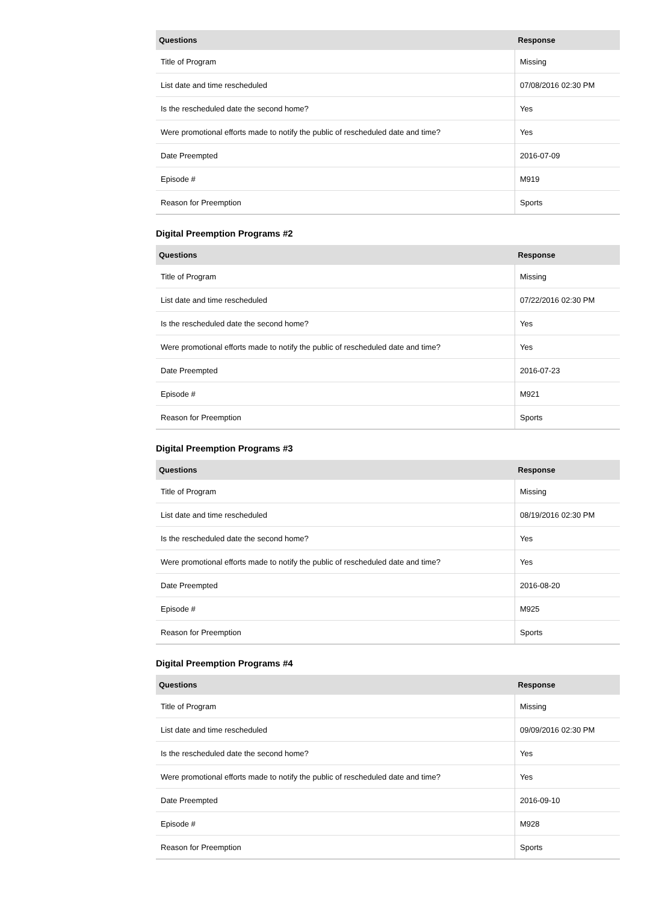| Questions | Response |
| --- | --- |
| Title of Program | Missing |
| List date and time rescheduled | 07/08/2016 02:30 PM |
| Is the rescheduled date the second home? | Yes |
| Were promotional efforts made to notify the public of rescheduled date and time? | Yes |
| Date Preempted | 2016-07-09 |
| Episode # | M919 |
| Reason for Preemption | Sports |
Digital Preemption Programs #2
| Questions | Response |
| --- | --- |
| Title of Program | Missing |
| List date and time rescheduled | 07/22/2016 02:30 PM |
| Is the rescheduled date the second home? | Yes |
| Were promotional efforts made to notify the public of rescheduled date and time? | Yes |
| Date Preempted | 2016-07-23 |
| Episode # | M921 |
| Reason for Preemption | Sports |
Digital Preemption Programs #3
| Questions | Response |
| --- | --- |
| Title of Program | Missing |
| List date and time rescheduled | 08/19/2016 02:30 PM |
| Is the rescheduled date the second home? | Yes |
| Were promotional efforts made to notify the public of rescheduled date and time? | Yes |
| Date Preempted | 2016-08-20 |
| Episode # | M925 |
| Reason for Preemption | Sports |
Digital Preemption Programs #4
| Questions | Response |
| --- | --- |
| Title of Program | Missing |
| List date and time rescheduled | 09/09/2016 02:30 PM |
| Is the rescheduled date the second home? | Yes |
| Were promotional efforts made to notify the public of rescheduled date and time? | Yes |
| Date Preempted | 2016-09-10 |
| Episode # | M928 |
| Reason for Preemption | Sports |